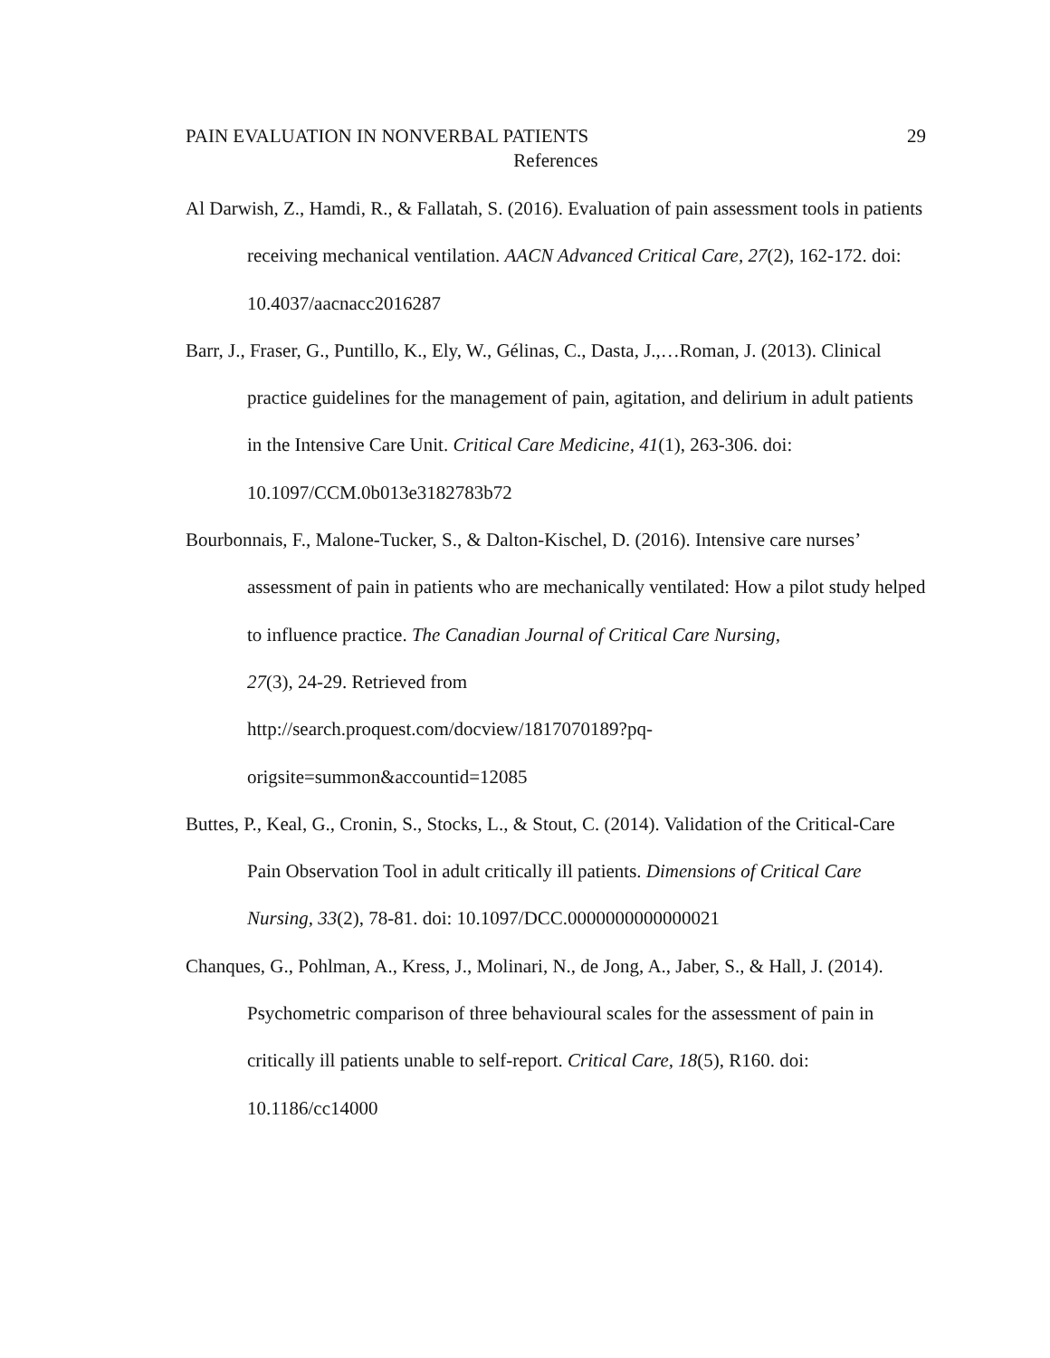PAIN EVALUATION IN NONVERBAL PATIENTS 29
References
Al Darwish, Z., Hamdi, R., & Fallatah, S. (2016). Evaluation of pain assessment tools in patients receiving mechanical ventilation. AACN Advanced Critical Care, 27(2), 162-172. doi: 10.4037/aacnacc2016287
Barr, J., Fraser, G., Puntillo, K., Ely, W., Gélinas, C., Dasta, J.,…Roman, J. (2013). Clinical practice guidelines for the management of pain, agitation, and delirium in adult patients in the Intensive Care Unit. Critical Care Medicine, 41(1), 263-306. doi: 10.1097/CCM.0b013e3182783b72
Bourbonnais, F., Malone-Tucker, S., & Dalton-Kischel, D. (2016). Intensive care nurses’ assessment of pain in patients who are mechanically ventilated: How a pilot study helped to influence practice. The Canadian Journal of Critical Care Nursing,
27(3), 24-29. Retrieved from
http://search.proquest.com/docview/1817070189?pq-
origsite=summon&accountid=12085
Buttes, P., Keal, G., Cronin, S., Stocks, L., & Stout, C. (2014). Validation of the Critical-Care Pain Observation Tool in adult critically ill patients. Dimensions of Critical Care Nursing, 33(2), 78-81. doi: 10.1097/DCC.0000000000000021
Chanques, G., Pohlman, A., Kress, J., Molinari, N., de Jong, A., Jaber, S., & Hall, J. (2014). Psychometric comparison of three behavioural scales for the assessment of pain in critically ill patients unable to self-report. Critical Care, 18(5), R160. doi: 10.1186/cc14000